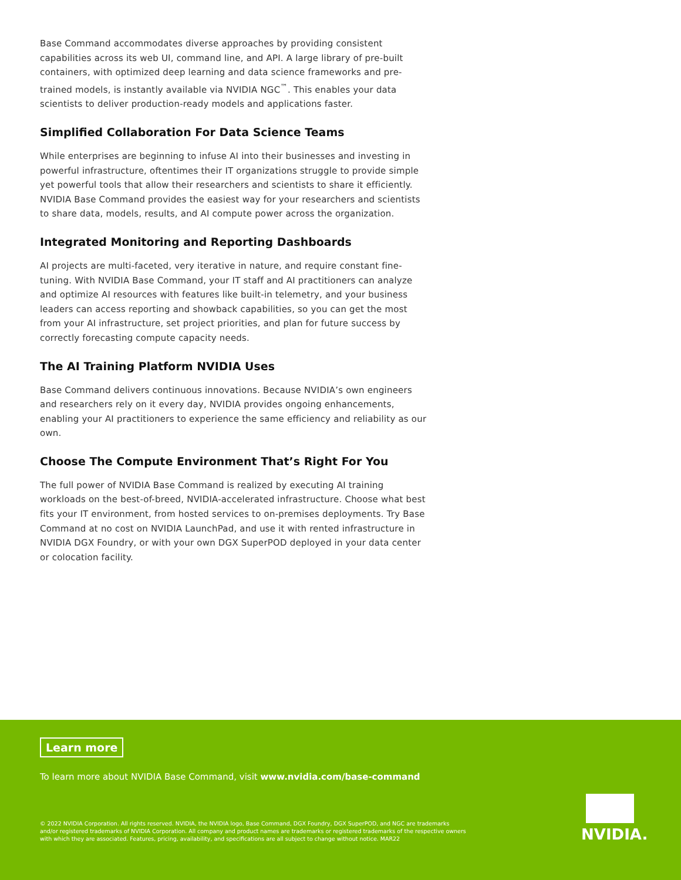Base Command accommodates diverse approaches by providing consistent capabilities across its web UI, command line, and API. A large library of pre-built containers, with optimized deep learning and data science frameworks and pre-trained models, is instantly available via NVIDIA NGC<sup>™</sup>. This enables your data scientists to deliver production-ready models and applications faster.
Simplified Collaboration For Data Science Teams
While enterprises are beginning to infuse AI into their businesses and investing in powerful infrastructure, oftentimes their IT organizations struggle to provide simple yet powerful tools that allow their researchers and scientists to share it efficiently. NVIDIA Base Command provides the easiest way for your researchers and scientists to share data, models, results, and AI compute power across the organization.
Integrated Monitoring and Reporting Dashboards
AI projects are multi-faceted, very iterative in nature, and require constant fine-tuning. With NVIDIA Base Command, your IT staff and AI practitioners can analyze and optimize AI resources with features like built-in telemetry, and your business leaders can access reporting and showback capabilities, so you can get the most from your AI infrastructure, set project priorities, and plan for future success by correctly forecasting compute capacity needs.
The AI Training Platform NVIDIA Uses
Base Command delivers continuous innovations. Because NVIDIA’s own engineers and researchers rely on it every day, NVIDIA provides ongoing enhancements, enabling your AI practitioners to experience the same efficiency and reliability as our own.
Choose The Compute Environment That’s Right For You
The full power of NVIDIA Base Command is realized by executing AI training workloads on the best-of-breed, NVIDIA-accelerated infrastructure. Choose what best fits your IT environment, from hosted services to on-premises deployments. Try Base Command at no cost on NVIDIA LaunchPad, and use it with rented infrastructure in NVIDIA DGX Foundry, or with your own DGX SuperPOD deployed in your data center or colocation facility.
Learn more
To learn more about NVIDIA Base Command, visit www.nvidia.com/base-command
© 2022 NVIDIA Corporation. All rights reserved. NVIDIA, the NVIDIA logo, Base Command, DGX Foundry, DGX SuperPOD, and NGC are trademarks and/or registered trademarks of NVIDIA Corporation. All company and product names are trademarks or registered trademarks of the respective owners with which they are associated. Features, pricing, availability, and specifications are all subject to change without notice. MAR22
NVIDIA.